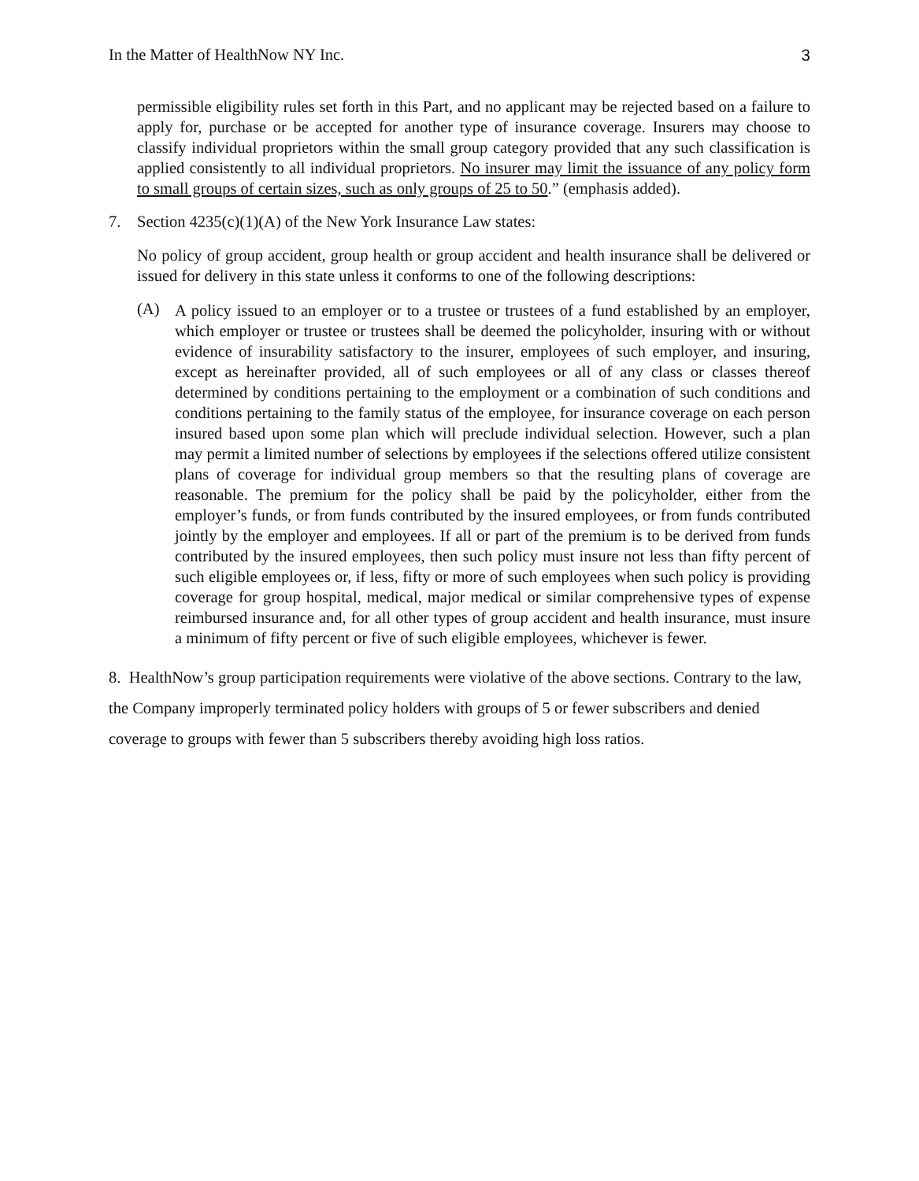In the Matter of HealthNow NY Inc. 3
permissible eligibility rules set forth in this Part, and no applicant may be rejected based on a failure to apply for, purchase or be accepted for another type of insurance coverage. Insurers may choose to classify individual proprietors within the small group category provided that any such classification is applied consistently to all individual proprietors. No insurer may limit the issuance of any policy form to small groups of certain sizes, such as only groups of 25 to 50.” (emphasis added).
7. Section 4235(c)(1)(A) of the New York Insurance Law states:
No policy of group accident, group health or group accident and health insurance shall be delivered or issued for delivery in this state unless it conforms to one of the following descriptions:
(A)
A policy issued to an employer or to a trustee or trustees of a fund established by an employer, which employer or trustee or trustees shall be deemed the policyholder, insuring with or without evidence of insurability satisfactory to the insurer, employees of such employer, and insuring, except as hereinafter provided, all of such employees or all of any class or classes thereof determined by conditions pertaining to the employment or a combination of such conditions and conditions pertaining to the family status of the employee, for insurance coverage on each person insured based upon some plan which will preclude individual selection. However, such a plan may permit a limited number of selections by employees if the selections offered utilize consistent plans of coverage for individual group members so that the resulting plans of coverage are reasonable. The premium for the policy shall be paid by the policyholder, either from the employer’s funds, or from funds contributed by the insured employees, or from funds contributed jointly by the employer and employees. If all or part of the premium is to be derived from funds contributed by the insured employees, then such policy must insure not less than fifty percent of such eligible employees or, if less, fifty or more of such employees when such policy is providing coverage for group hospital, medical, major medical or similar comprehensive types of expense reimbursed insurance and, for all other types of group accident and health insurance, must insure a minimum of fifty percent or five of such eligible employees, whichever is fewer.
8. HealthNow’s group participation requirements were violative of the above sections. Contrary to the law, the Company improperly terminated policy holders with groups of 5 or fewer subscribers and denied coverage to groups with fewer than 5 subscribers thereby avoiding high loss ratios.